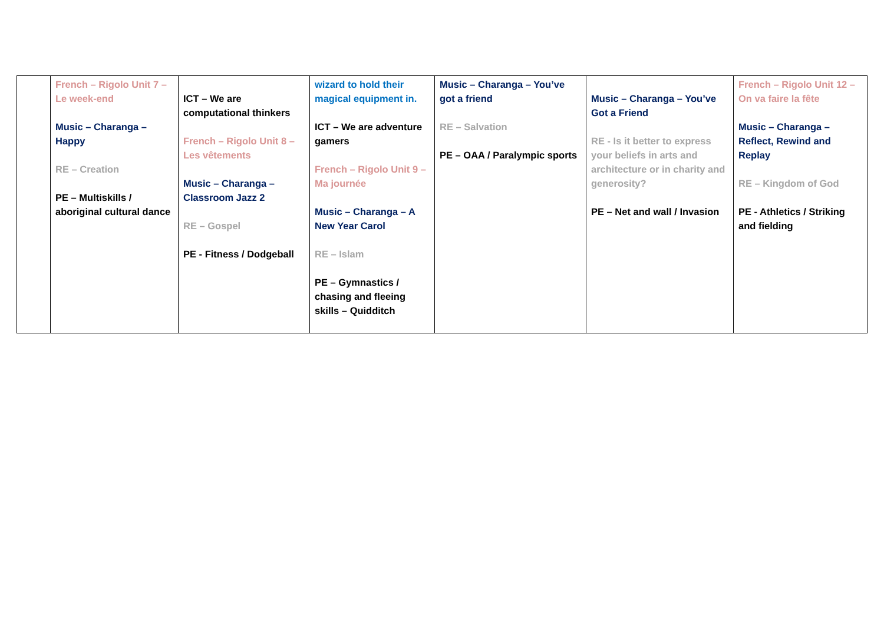| | French – Rigolo Unit 7 – Le week-end Music – Charanga – Happy RE – Creation PE – Multiskills / aboriginal cultural dance | ICT – We are computational thinkers French – Rigolo Unit 8 – Les vêtements Music – Charanga – Classroom Jazz 2 RE – Gospel PE - Fitness / Dodgeball | wizard to hold their magical equipment in. ICT – We are adventure gamers French – Rigolo Unit 9 – Ma journée Music – Charanga – A New Year Carol RE – Islam PE – Gymnastics / chasing and fleeing skills – Quidditch | Music – Charanga – You’ve got a friend RE – Salvation PE – OAA / Paralympic sports | Music – Charanga – You’ve Got a Friend RE - Is it better to express your beliefs in arts and architecture or in charity and generosity? PE – Net and wall / Invasion | French – Rigolo Unit 12 – On va faire la fête Music – Charanga – Reflect, Rewind and Replay RE – Kingdom of God PE - Athletics / Striking and fielding |